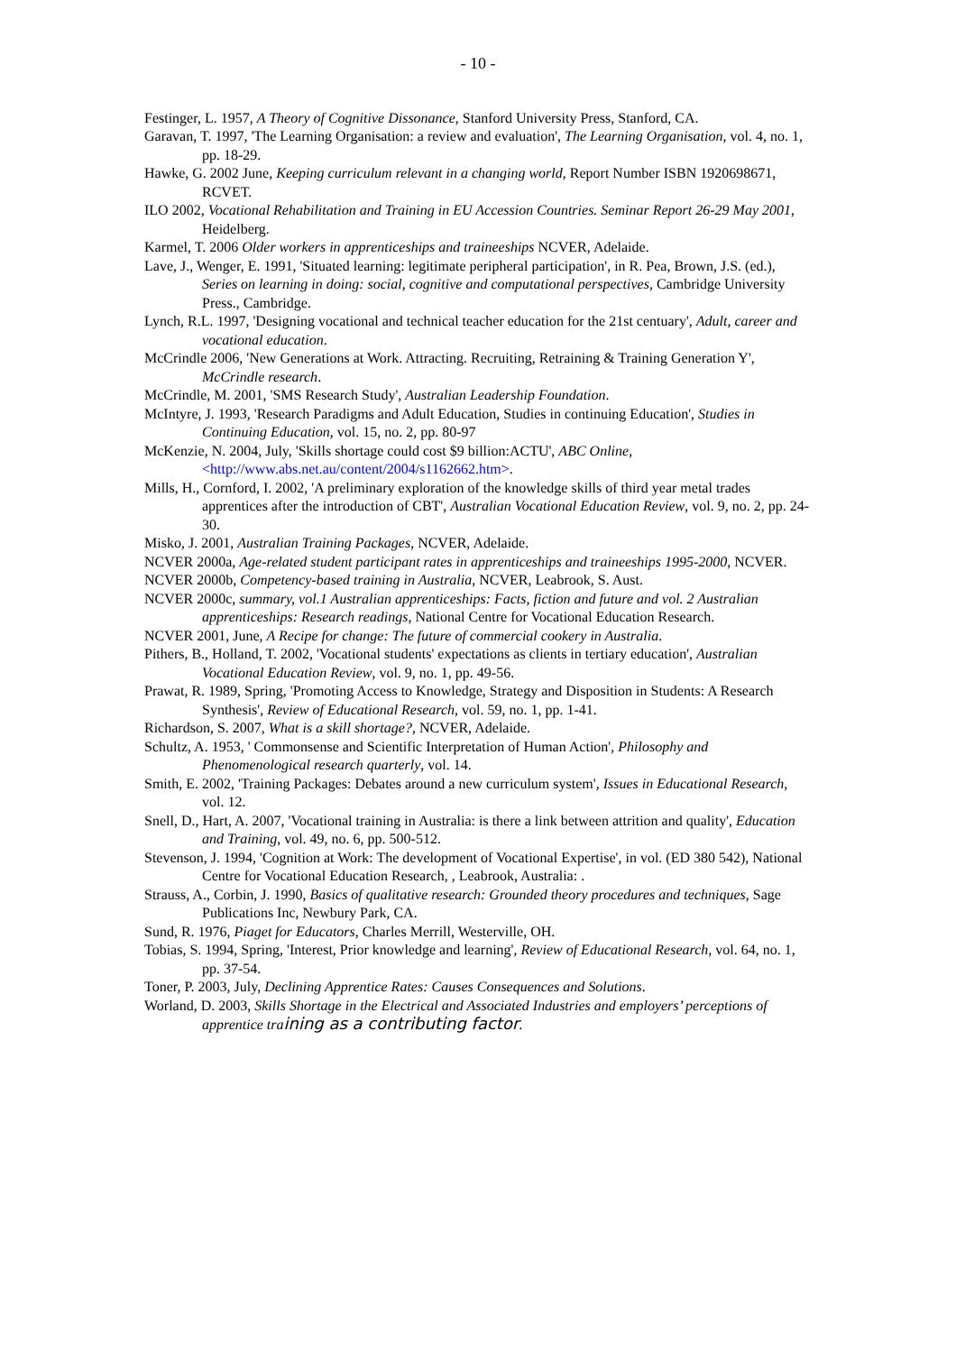- 10 -
Festinger, L. 1957, A Theory of Cognitive Dissonance, Stanford University Press, Stanford, CA.
Garavan, T. 1997, 'The Learning Organisation: a review and evaluation', The Learning Organisation, vol. 4, no. 1, pp. 18-29.
Hawke, G. 2002 June, Keeping curriculum relevant in a changing world, Report Number ISBN 1920698671, RCVET.
ILO 2002, Vocational Rehabilitation and Training in EU Accession Countries. Seminar Report 26-29 May 2001, Heidelberg.
Karmel, T. 2006 Older workers in apprenticeships and traineeships NCVER, Adelaide.
Lave, J., Wenger, E. 1991, 'Situated learning: legitimate peripheral participation', in R. Pea, Brown, J.S. (ed.), Series on learning in doing: social, cognitive and computational perspectives, Cambridge University Press., Cambridge.
Lynch, R.L. 1997, 'Designing vocational and technical teacher education for the 21st centuary', Adult, career and vocational education.
McCrindle 2006, 'New Generations at Work. Attracting. Recruiting, Retraining & Training Generation Y', McCrindle research.
McCrindle, M. 2001, 'SMS Research Study', Australian Leadership Foundation.
McIntyre, J. 1993, 'Research Paradigms and Adult Education, Studies in continuing Education', Studies in Continuing Education, vol. 15, no. 2, pp. 80-97
McKenzie, N. 2004, July, 'Skills shortage could cost $9 billion:ACTU', ABC Online, <http://www.abs.net.au/content/2004/s1162662.htm>.
Mills, H., Cornford, I. 2002, 'A preliminary exploration of the knowledge skills of third year metal trades apprentices after the introduction of CBT', Australian Vocational Education Review, vol. 9, no. 2, pp. 24-30.
Misko, J. 2001, Australian Training Packages, NCVER, Adelaide.
NCVER 2000a, Age-related student participant rates in apprenticeships and traineeships 1995-2000, NCVER.
NCVER 2000b, Competency-based training in Australia, NCVER, Leabrook, S. Aust.
NCVER 2000c, summary, vol.1 Australian apprenticeships: Facts, fiction and future and vol. 2 Australian apprenticeships: Research readings, National Centre for Vocational Education Research.
NCVER 2001, June, A Recipe for change: The future of commercial cookery in Australia.
Pithers, B., Holland, T. 2002, 'Vocational students' expectations as clients in tertiary education', Australian Vocational Education Review, vol. 9, no. 1, pp. 49-56.
Prawat, R. 1989, Spring, 'Promoting Access to Knowledge, Strategy and Disposition in Students: A Research Synthesis', Review of Educational Research, vol. 59, no. 1, pp. 1-41.
Richardson, S. 2007, What is a skill shortage?, NCVER, Adelaide.
Schultz, A. 1953, ' Commonsense and Scientific Interpretation of Human Action', Philosophy and Phenomenological research quarterly, vol. 14.
Smith, E. 2002, 'Training Packages: Debates around a new curriculum system', Issues in Educational Research, vol. 12.
Snell, D., Hart, A. 2007, 'Vocational training in Australia: is there a link between attrition and quality', Education and Training, vol. 49, no. 6, pp. 500-512.
Stevenson, J. 1994, 'Cognition at Work: The development of Vocational Expertise', in vol. (ED 380 542), National Centre for Vocational Education Research, , Leabrook, Australia: .
Strauss, A., Corbin, J. 1990, Basics of qualitative research: Grounded theory procedures and techniques, Sage Publications Inc, Newbury Park, CA.
Sund, R. 1976, Piaget for Educators, Charles Merrill, Westerville, OH.
Tobias, S. 1994, Spring, 'Interest, Prior knowledge and learning', Review of Educational Research, vol. 64, no. 1, pp. 37-54.
Toner, P. 2003, July, Declining Apprentice Rates: Causes Consequences and Solutions.
Worland, D. 2003, Skills Shortage in the Electrical and Associated Industries and employers’ perceptions of apprentice tra ining as a contributing factor.